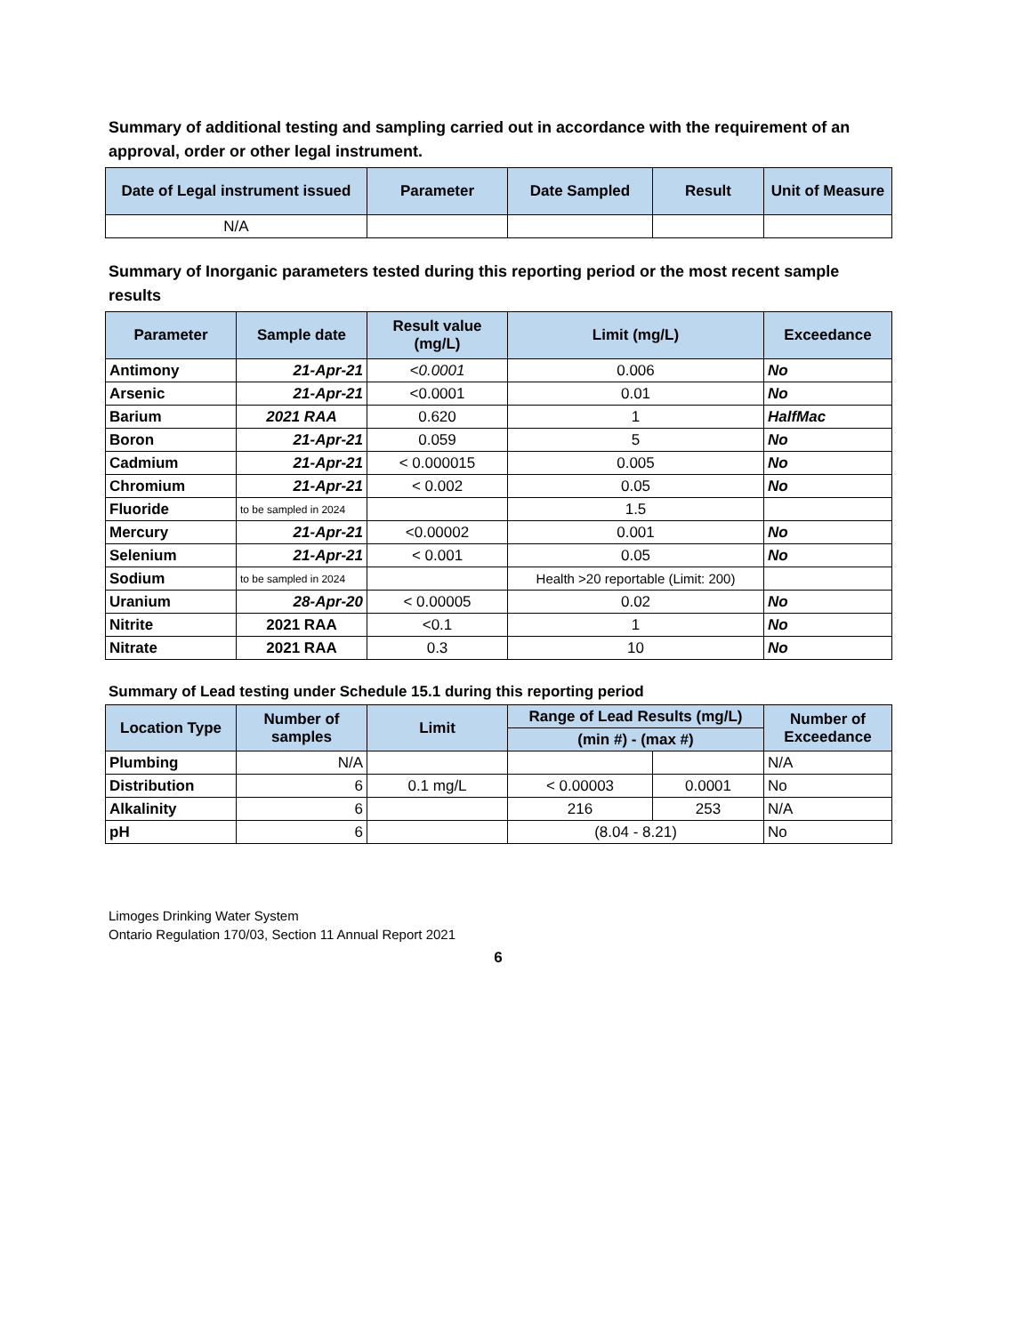Summary of additional testing and sampling carried out in accordance with the requirement of an approval, order or other legal instrument.
| Date of Legal instrument issued | Parameter | Date Sampled | Result | Unit of Measure |
| --- | --- | --- | --- | --- |
| N/A | | | | |
Summary of Inorganic parameters tested during this reporting period or the most recent sample results
| Parameter | Sample date | Result value (mg/L) | Limit (mg/L) | Exceedance |
| --- | --- | --- | --- | --- |
| Antimony | 21-Apr-21 | <0.0001 | 0.006 | No |
| Arsenic | 21-Apr-21 | <0.0001 | 0.01 | No |
| Barium | 2021 RAA | 0.620 | 1 | HalfMac |
| Boron | 21-Apr-21 | 0.059 | 5 | No |
| Cadmium | 21-Apr-21 | < 0.000015 | 0.005 | No |
| Chromium | 21-Apr-21 | < 0.002 | 0.05 | No |
| Fluoride | to be sampled in 2024 | | 1.5 | |
| Mercury | 21-Apr-21 | <0.00002 | 0.001 | No |
| Selenium | 21-Apr-21 | < 0.001 | 0.05 | No |
| Sodium | to be sampled in 2024 | | Health >20 reportable (Limit: 200) | |
| Uranium | 28-Apr-20 | < 0.00005 | 0.02 | No |
| Nitrite | 2021 RAA | <0.1 | 1 | No |
| Nitrate | 2021 RAA | 0.3 | 10 | No |
Summary of Lead testing under Schedule 15.1 during this reporting period
| Location Type | Number of samples | Limit | Range of Lead Results (mg/L) | | Number of Exceedance |
| --- | --- | --- | --- | --- | --- |
| | | | (min #) - (max #) | | |
| Plumbing | N/A | | | | N/A |
| Distribution | 6 | 0.1 mg/L | < 0.00003 | 0.0001 | No |
| Alkalinity | 6 | | 216 | 253 | N/A |
| pH | 6 | | (8.04 - 8.21) | | No |
Limoges Drinking Water System
Ontario Regulation 170/03, Section 11 Annual Report 2021
6